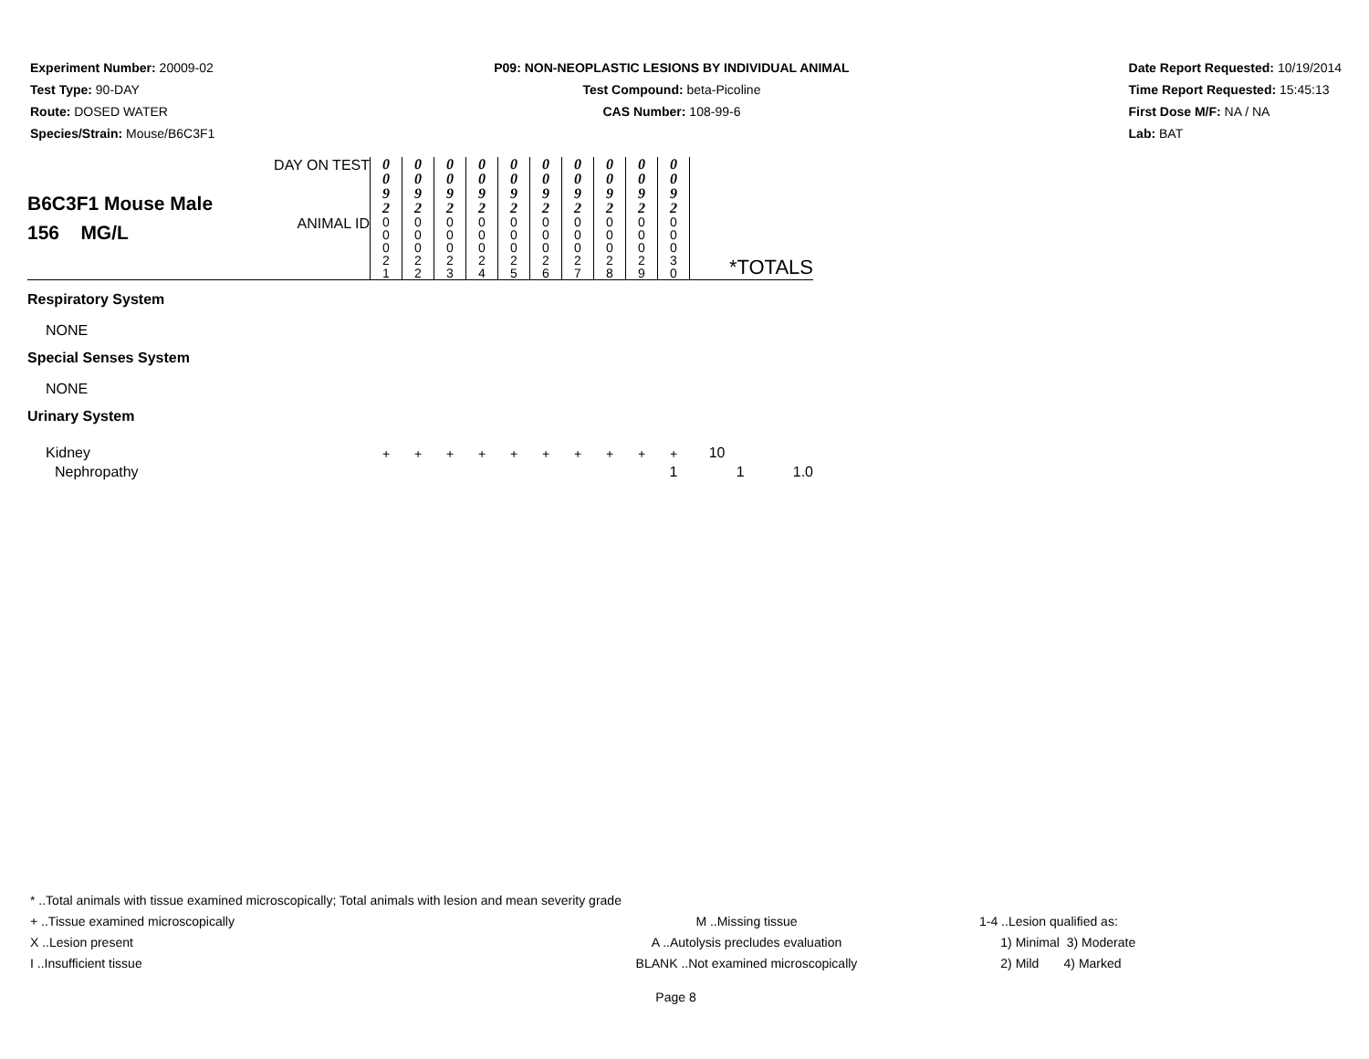Experiment Number: 20009-02
Test Type: 90-DAY
Route: DOSED WATER
Species/Strain: Mouse/B6C3F1
P09: NON-NEOPLASTIC LESIONS BY INDIVIDUAL ANIMAL
Test Compound: beta-Picoline
CAS Number: 108-99-6
Date Report Requested: 10/19/2014
Time Report Requested: 15:45:13
First Dose M/F: NA / NA
Lab: BAT
| B6C3F1 Mouse Male 156 MG/L | DAY ON TEST | 0 0 9 2 | 0 0 9 2 | 0 0 9 2 | 0 0 9 2 | 0 0 9 2 | 0 0 9 2 | 0 0 9 2 | 0 0 9 2 | 0 0 9 2 | 0 0 9 2 | *TOTALS | |
| | ANIMAL ID | 0 0 0 2 1 | 0 0 0 2 2 | 0 0 0 2 3 | 0 0 0 2 4 | 0 0 0 2 5 | 0 0 0 2 6 | 0 0 0 2 7 | 0 0 0 2 8 | 0 0 0 2 9 | 0 0 0 3 0 | | |
| Respiratory System | | | | | | | | | | | | | |
| NONE | | | | | | | | | | | | | |
| Special Senses System | | | | | | | | | | | | | |
| NONE | | | | | | | | | | | | | |
| Urinary System | | | | | | | | | | | | | |
| Kidney | | + | + | + | + | + | + | + | + | + | + | 10 | |
| Nephropathy | | | | | | | | | | | 1 | 1 | 1.0 |
* ..Total animals with tissue examined microscopically; Total animals with lesion and mean severity grade
+ ..Tissue examined microscopically M ..Missing tissue 1-4 ..Lesion qualified as:
X ..Lesion present A ..Autolysis precludes evaluation 1) Minimal 3) Moderate
I ..Insufficient tissue BLANK ..Not examined microscopically 2) Mild 4) Marked
Page 8